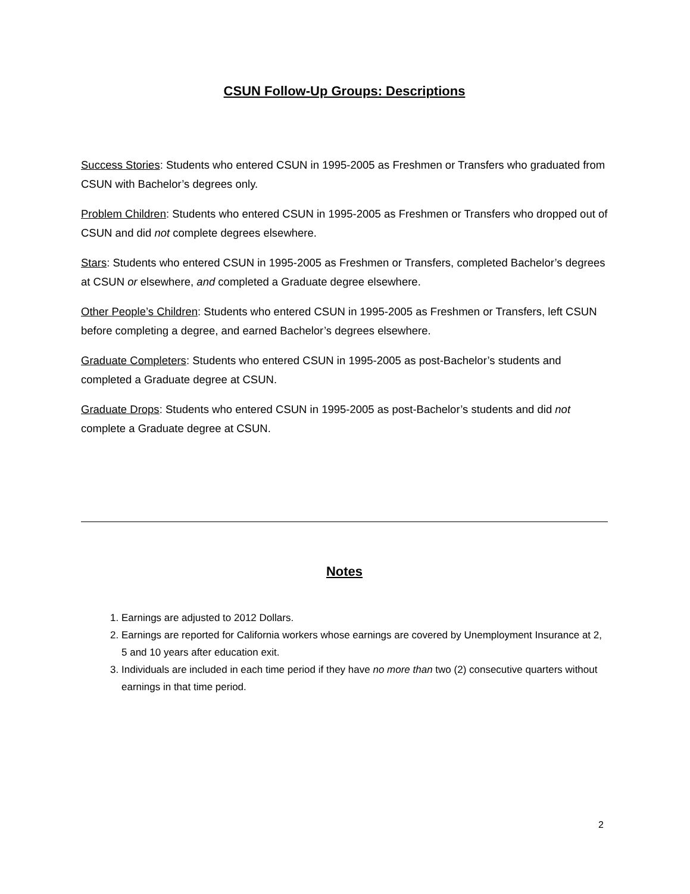CSUN Follow-Up Groups: Descriptions
Success Stories: Students who entered CSUN in 1995-2005 as Freshmen or Transfers who graduated from CSUN with Bachelor’s degrees only.
Problem Children: Students who entered CSUN in 1995-2005 as Freshmen or Transfers who dropped out of CSUN and did not complete degrees elsewhere.
Stars: Students who entered CSUN in 1995-2005 as Freshmen or Transfers, completed Bachelor’s degrees at CSUN or elsewhere, and completed a Graduate degree elsewhere.
Other People’s Children: Students who entered CSUN in 1995-2005 as Freshmen or Transfers, left CSUN before completing a degree, and earned Bachelor’s degrees elsewhere.
Graduate Completers: Students who entered CSUN in 1995-2005 as post-Bachelor’s students and completed a Graduate degree at CSUN.
Graduate Drops: Students who entered CSUN in 1995-2005 as post-Bachelor’s students and did not complete a Graduate degree at CSUN.
Notes
1. Earnings are adjusted to 2012 Dollars.
2. Earnings are reported for California workers whose earnings are covered by Unemployment Insurance at 2, 5 and 10 years after education exit.
3. Individuals are included in each time period if they have no more than two (2) consecutive quarters without earnings in that time period.
2